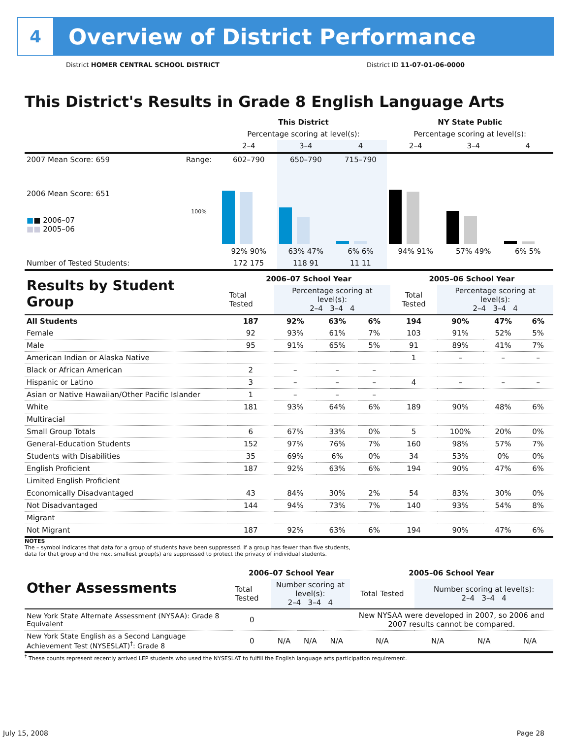4
Overview of District Performance
District HOMER CENTRAL SCHOOL DISTRICT District ID 11-07-01-06-0000
This District's Results in Grade 8 English Language Arts
| | | This District | | | NY State Public | | |
| --- | --- | --- | --- | --- | --- | --- | --- |
| | | Percentage scoring at level(s): | | | Percentage scoring at level(s): | | |
| | | 2–4 | 3–4 | 4 | 2–4 | 3–4 | 4 |
| 2007 Mean Score: 659 | Range: | 602–790 | 650–790 | 715–790 | | | |
| 2006 Mean Score: 651 ■ ■ 2006–07 ■■ 2005–06 | 100% | 92% 90% | 63% 47% | 6% 6% | 94% 91% | 57% 49% | 6% 5% |
| Number of Tested Students: | | 172 175 | 118 91 | 11 11 | | | |
| Results by Student Group | 2006–07 School Year | | | | 2005–06 School Year | | | |
| --- | --- | --- | --- | --- | --- | --- | --- | --- |
| | Total Tested | Percentage scoring at level(s): 2–4 3–4 4 | | | Total Tested | Percentage scoring at level(s): 2–4 3–4 4 | | |
| All Students | 187 | 92% | 63% | 6% | 194 | 90% | 47% | 6% |
| Female | 92 | 93% | 61% | 7% | 103 | 91% | 52% | 5% |
| Male | 95 | 91% | 65% | 5% | 91 | 89% | 41% | 7% |
| American Indian or Alaska Native | | | | | 1 | – | – | – |
| Black or African American | 2 | – | – | – | | | | |
| Hispanic or Latino | 3 | – | – | – | 4 | – | – | – |
| Asian or Native Hawaiian/Other Pacific Islander | 1 | – | – | – | | | | |
| White | 181 | 93% | 64% | 6% | 189 | 90% | 48% | 6% |
| Multiracial | | | | | | | | |
| Small Group Totals | 6 | 67% | 33% | 0% | 5 | 100% | 20% | 0% |
| General-Education Students | 152 | 97% | 76% | 7% | 160 | 98% | 57% | 7% |
| Students with Disabilities | 35 | 69% | 6% | 0% | 34 | 53% | 0% | 0% |
| English Proficient | 187 | 92% | 63% | 6% | 194 | 90% | 47% | 6% |
| Limited English Proficient | | | | | | | | |
| Economically Disadvantaged | 43 | 84% | 30% | 2% | 54 | 83% | 30% | 0% |
| Not Disadvantaged | 144 | 94% | 73% | 7% | 140 | 93% | 54% | 8% |
| Migrant | | | | | | | | |
| Not Migrant | 187 | 92% | 63% | 6% | 194 | 90% | 47% | 6% |
NOTES
The – symbol indicates that data for a group of students have been suppressed. If a group has fewer than five students,
data for that group and the next smallest group(s) are suppressed to protect the privacy of individual students.
| Other Assessments | 2006–07 School Year | | | | 2005–06 School Year | | | |
| --- | --- | --- | --- | --- | --- | --- | --- | --- |
| | Total Tested | Number scoring at level(s): 2–4 3–4 4 | | | Total Tested | Number scoring at level(s): 2–4 3–4 4 | | |
| New York State Alternate Assessment (NYSAA): Grade 8 Equivalent | 0 | | | | New NYSAA were developed in 2007, so 2006 and 2007 results cannot be compared. | | | |
| New York State English as a Second Language Achievement Test (NYSESLAT)<sup>†</sup>: Grade 8 | 0 | N/A | N/A | N/A | N/A | N/A | N/A | N/A |
<sup>†</sup> These counts represent recently arrived LEP students who used the NYSESLAT to fulfill the English language arts participation requirement.
July 15, 2008 Page 28